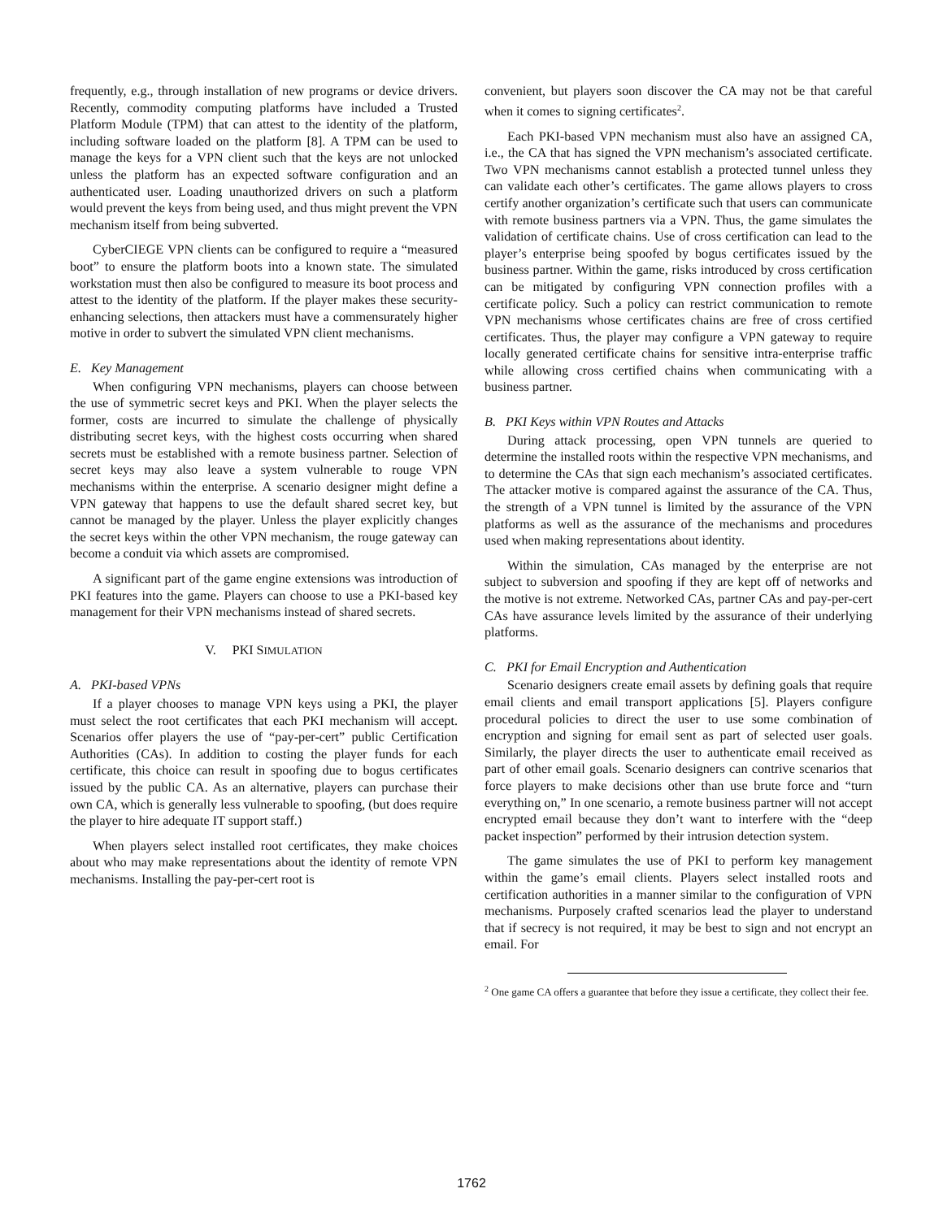frequently, e.g., through installation of new programs or device drivers. Recently, commodity computing platforms have included a Trusted Platform Module (TPM) that can attest to the identity of the platform, including software loaded on the platform [8]. A TPM can be used to manage the keys for a VPN client such that the keys are not unlocked unless the platform has an expected software configuration and an authenticated user. Loading unauthorized drivers on such a platform would prevent the keys from being used, and thus might prevent the VPN mechanism itself from being subverted.
CyberCIEGE VPN clients can be configured to require a “measured boot” to ensure the platform boots into a known state. The simulated workstation must then also be configured to measure its boot process and attest to the identity of the platform. If the player makes these security-enhancing selections, then attackers must have a commensurately higher motive in order to subvert the simulated VPN client mechanisms.
E. Key Management
When configuring VPN mechanisms, players can choose between the use of symmetric secret keys and PKI. When the player selects the former, costs are incurred to simulate the challenge of physically distributing secret keys, with the highest costs occurring when shared secrets must be established with a remote business partner. Selection of secret keys may also leave a system vulnerable to rouge VPN mechanisms within the enterprise. A scenario designer might define a VPN gateway that happens to use the default shared secret key, but cannot be managed by the player. Unless the player explicitly changes the secret keys within the other VPN mechanism, the rouge gateway can become a conduit via which assets are compromised.
A significant part of the game engine extensions was introduction of PKI features into the game. Players can choose to use a PKI-based key management for their VPN mechanisms instead of shared secrets.
V. PKI SIMULATION
A. PKI-based VPNs
If a player chooses to manage VPN keys using a PKI, the player must select the root certificates that each PKI mechanism will accept. Scenarios offer players the use of “pay-per-cert” public Certification Authorities (CAs). In addition to costing the player funds for each certificate, this choice can result in spoofing due to bogus certificates issued by the public CA. As an alternative, players can purchase their own CA, which is generally less vulnerable to spoofing, (but does require the player to hire adequate IT support staff.)
When players select installed root certificates, they make choices about who may make representations about the identity of remote VPN mechanisms. Installing the pay-per-cert root is
convenient, but players soon discover the CA may not be that careful when it comes to signing certificates<sup>2</sup>.
Each PKI-based VPN mechanism must also have an assigned CA, i.e., the CA that has signed the VPN mechanism’s associated certificate. Two VPN mechanisms cannot establish a protected tunnel unless they can validate each other’s certificates. The game allows players to cross certify another organization’s certificate such that users can communicate with remote business partners via a VPN. Thus, the game simulates the validation of certificate chains. Use of cross certification can lead to the player’s enterprise being spoofed by bogus certificates issued by the business partner. Within the game, risks introduced by cross certification can be mitigated by configuring VPN connection profiles with a certificate policy. Such a policy can restrict communication to remote VPN mechanisms whose certificates chains are free of cross certified certificates. Thus, the player may configure a VPN gateway to require locally generated certificate chains for sensitive intra-enterprise traffic while allowing cross certified chains when communicating with a business partner.
B. PKI Keys within VPN Routes and Attacks
During attack processing, open VPN tunnels are queried to determine the installed roots within the respective VPN mechanisms, and to determine the CAs that sign each mechanism’s associated certificates. The attacker motive is compared against the assurance of the CA. Thus, the strength of a VPN tunnel is limited by the assurance of the VPN platforms as well as the assurance of the mechanisms and procedures used when making representations about identity.
Within the simulation, CAs managed by the enterprise are not subject to subversion and spoofing if they are kept off of networks and the motive is not extreme. Networked CAs, partner CAs and pay-per-cert CAs have assurance levels limited by the assurance of their underlying platforms.
C. PKI for Email Encryption and Authentication
Scenario designers create email assets by defining goals that require email clients and email transport applications [5]. Players configure procedural policies to direct the user to use some combination of encryption and signing for email sent as part of selected user goals. Similarly, the player directs the user to authenticate email received as part of other email goals. Scenario designers can contrive scenarios that force players to make decisions other than use brute force and “turn everything on,” In one scenario, a remote business partner will not accept encrypted email because they don’t want to interfere with the “deep packet inspection” performed by their intrusion detection system.
The game simulates the use of PKI to perform key management within the game’s email clients. Players select installed roots and certification authorities in a manner similar to the configuration of VPN mechanisms. Purposely crafted scenarios lead the player to understand that if secrecy is not required, it may be best to sign and not encrypt an email. For
<sup>2</sup> One game CA offers a guarantee that before they issue a certificate, they collect their fee.
1762